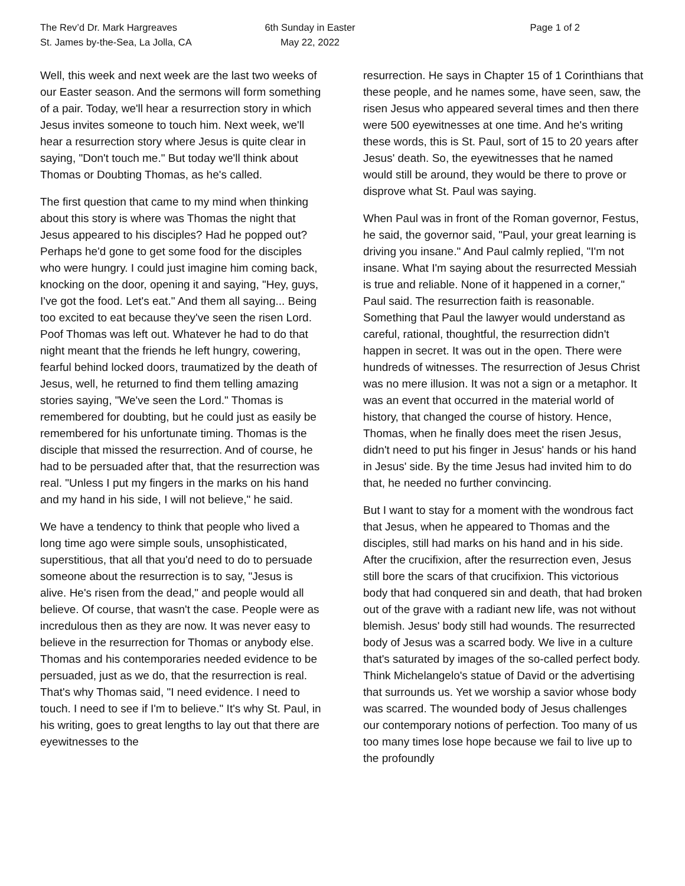The Rev’d Dr. Mark Hargreaves
St. James by-the-Sea, La Jolla, CA
6th Sunday in Easter
May 22, 2022
Page 1 of 2
Well, this week and next week are the last two weeks of our Easter season. And the sermons will form something of a pair. Today, we'll hear a resurrection story in which Jesus invites someone to touch him. Next week, we'll hear a resurrection story where Jesus is quite clear in saying, "Don't touch me." But today we'll think about Thomas or Doubting Thomas, as he's called.
The first question that came to my mind when thinking about this story is where was Thomas the night that Jesus appeared to his disciples? Had he popped out? Perhaps he'd gone to get some food for the disciples who were hungry. I could just imagine him coming back, knocking on the door, opening it and saying, "Hey, guys, I've got the food. Let's eat." And them all saying... Being too excited to eat because they've seen the risen Lord. Poof Thomas was left out. Whatever he had to do that night meant that the friends he left hungry, cowering, fearful behind locked doors, traumatized by the death of Jesus, well, he returned to find them telling amazing stories saying, "We've seen the Lord." Thomas is remembered for doubting, but he could just as easily be remembered for his unfortunate timing. Thomas is the disciple that missed the resurrection. And of course, he had to be persuaded after that, that the resurrection was real. "Unless I put my fingers in the marks on his hand and my hand in his side, I will not believe," he said.
We have a tendency to think that people who lived a long time ago were simple souls, unsophisticated, superstitious, that all that you'd need to do to persuade someone about the resurrection is to say, "Jesus is alive. He's risen from the dead," and people would all believe. Of course, that wasn't the case. People were as incredulous then as they are now. It was never easy to believe in the resurrection for Thomas or anybody else. Thomas and his contemporaries needed evidence to be persuaded, just as we do, that the resurrection is real. That's why Thomas said, "I need evidence. I need to touch. I need to see if I'm to believe." It's why St. Paul, in his writing, goes to great lengths to lay out that there are eyewitnesses to the
resurrection. He says in Chapter 15 of 1 Corinthians that these people, and he names some, have seen, saw, the risen Jesus who appeared several times and then there were 500 eyewitnesses at one time. And he's writing these words, this is St. Paul, sort of 15 to 20 years after Jesus' death. So, the eyewitnesses that he named would still be around, they would be there to prove or disprove what St. Paul was saying.
When Paul was in front of the Roman governor, Festus, he said, the governor said, "Paul, your great learning is driving you insane." And Paul calmly replied, "I'm not insane. What I'm saying about the resurrected Messiah is true and reliable. None of it happened in a corner," Paul said. The resurrection faith is reasonable. Something that Paul the lawyer would understand as careful, rational, thoughtful, the resurrection didn't happen in secret. It was out in the open. There were hundreds of witnesses. The resurrection of Jesus Christ was no mere illusion. It was not a sign or a metaphor. It was an event that occurred in the material world of history, that changed the course of history. Hence, Thomas, when he finally does meet the risen Jesus, didn't need to put his finger in Jesus' hands or his hand in Jesus' side. By the time Jesus had invited him to do that, he needed no further convincing.
But I want to stay for a moment with the wondrous fact that Jesus, when he appeared to Thomas and the disciples, still had marks on his hand and in his side. After the crucifixion, after the resurrection even, Jesus still bore the scars of that crucifixion. This victorious body that had conquered sin and death, that had broken out of the grave with a radiant new life, was not without blemish. Jesus' body still had wounds. The resurrected body of Jesus was a scarred body. We live in a culture that's saturated by images of the so-called perfect body. Think Michelangelo's statue of David or the advertising that surrounds us. Yet we worship a savior whose body was scarred. The wounded body of Jesus challenges our contemporary notions of perfection. Too many of us too many times lose hope because we fail to live up to the profoundly